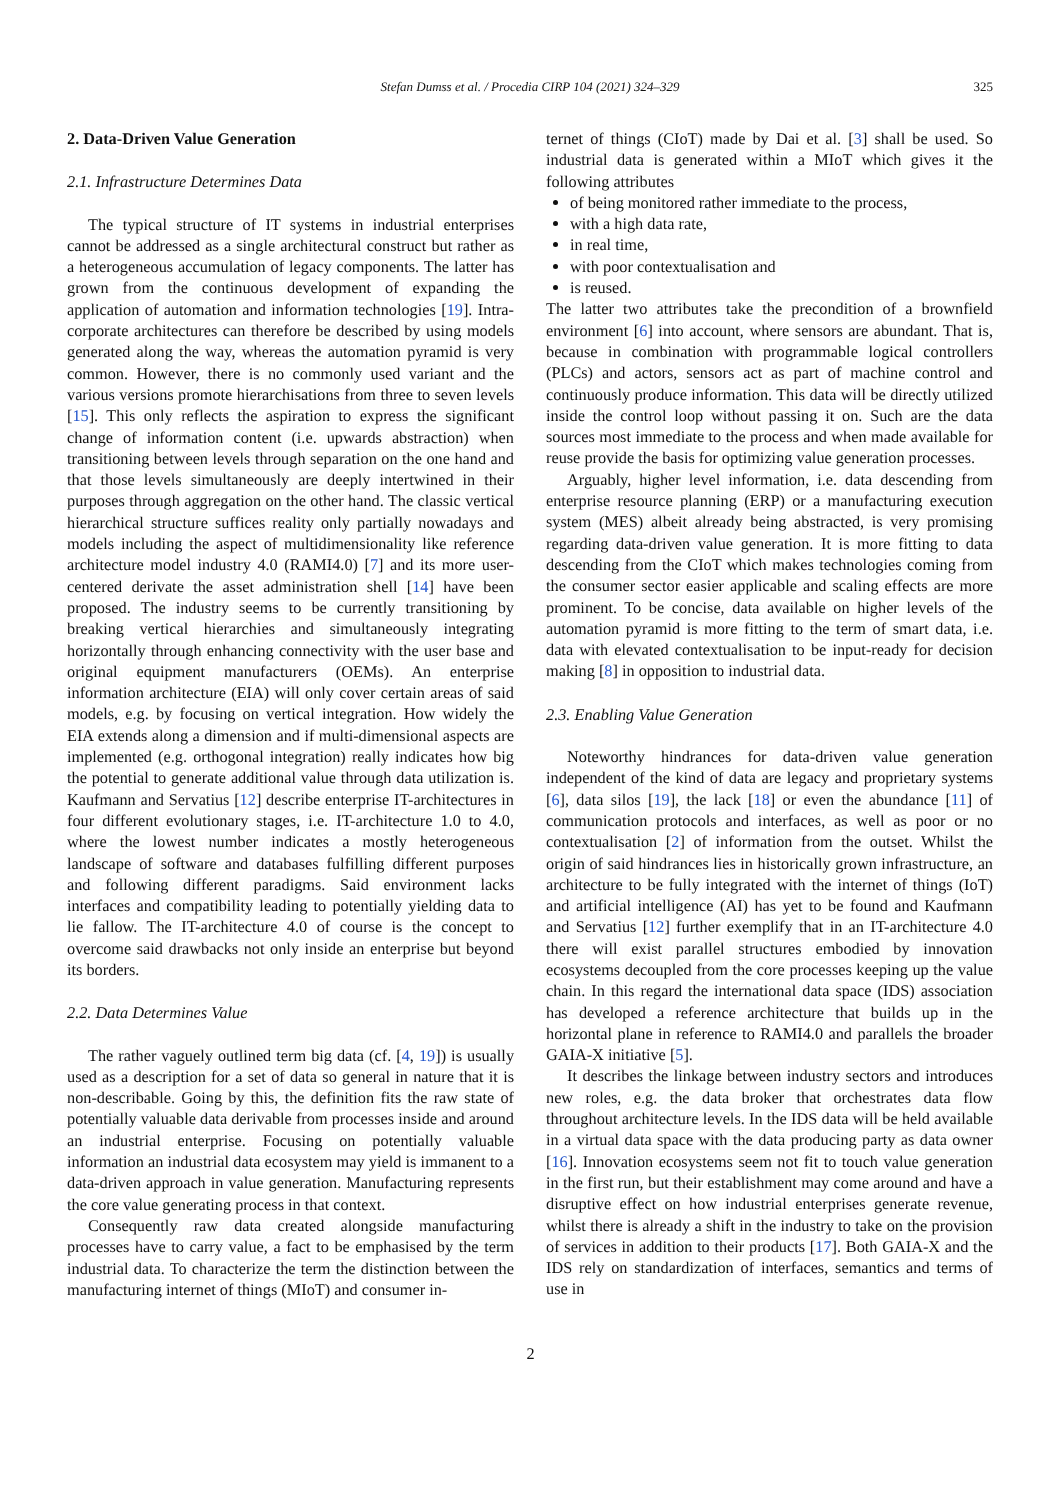Stefan Dumss et al. / Procedia CIRP 104 (2021) 324–329
325
2. Data-Driven Value Generation
2.1. Infrastructure Determines Data
The typical structure of IT systems in industrial enterprises cannot be addressed as a single architectural construct but rather as a heterogeneous accumulation of legacy components. The latter has grown from the continuous development of expanding the application of automation and information technologies [19]. Intra-corporate architectures can therefore be described by using models generated along the way, whereas the automation pyramid is very common. However, there is no commonly used variant and the various versions promote hierarchisations from three to seven levels [15]. This only reflects the aspiration to express the significant change of information content (i.e. upwards abstraction) when transitioning between levels through separation on the one hand and that those levels simultaneously are deeply intertwined in their purposes through aggregation on the other hand. The classic vertical hierarchical structure suffices reality only partially nowadays and models including the aspect of multidimensionality like reference architecture model industry 4.0 (RAMI4.0) [7] and its more user-centered derivate the asset administration shell [14] have been proposed. The industry seems to be currently transitioning by breaking vertical hierarchies and simultaneously integrating horizontally through enhancing connectivity with the user base and original equipment manufacturers (OEMs). An enterprise information architecture (EIA) will only cover certain areas of said models, e.g. by focusing on vertical integration. How widely the EIA extends along a dimension and if multi-dimensional aspects are implemented (e.g. orthogonal integration) really indicates how big the potential to generate additional value through data utilization is. Kaufmann and Servatius [12] describe enterprise IT-architectures in four different evolutionary stages, i.e. IT-architecture 1.0 to 4.0, where the lowest number indicates a mostly heterogeneous landscape of software and databases fulfilling different purposes and following different paradigms. Said environment lacks interfaces and compatibility leading to potentially yielding data to lie fallow. The IT-architecture 4.0 of course is the concept to overcome said drawbacks not only inside an enterprise but beyond its borders.
2.2. Data Determines Value
The rather vaguely outlined term big data (cf. [4, 19]) is usually used as a description for a set of data so general in nature that it is non-describable. Going by this, the definition fits the raw state of potentially valuable data derivable from processes inside and around an industrial enterprise. Focusing on potentially valuable information an industrial data ecosystem may yield is immanent to a data-driven approach in value generation. Manufacturing represents the core value generating process in that context.
Consequently raw data created alongside manufacturing processes have to carry value, a fact to be emphasised by the term industrial data. To characterize the term the distinction between the manufacturing internet of things (MIoT) and consumer in-
ternet of things (CIoT) made by Dai et al. [3] shall be used. So industrial data is generated within a MIoT which gives it the following attributes
of being monitored rather immediate to the process,
with a high data rate,
in real time,
with poor contextualisation and
is reused.
The latter two attributes take the precondition of a brownfield environment [6] into account, where sensors are abundant. That is, because in combination with programmable logical controllers (PLCs) and actors, sensors act as part of machine control and continuously produce information. This data will be directly utilized inside the control loop without passing it on. Such are the data sources most immediate to the process and when made available for reuse provide the basis for optimizing value generation processes.
Arguably, higher level information, i.e. data descending from enterprise resource planning (ERP) or a manufacturing execution system (MES) albeit already being abstracted, is very promising regarding data-driven value generation. It is more fitting to data descending from the CIoT which makes technologies coming from the consumer sector easier applicable and scaling effects are more prominent. To be concise, data available on higher levels of the automation pyramid is more fitting to the term of smart data, i.e. data with elevated contextualisation to be input-ready for decision making [8] in opposition to industrial data.
2.3. Enabling Value Generation
Noteworthy hindrances for data-driven value generation independent of the kind of data are legacy and proprietary systems [6], data silos [19], the lack [18] or even the abundance [11] of communication protocols and interfaces, as well as poor or no contextualisation [2] of information from the outset. Whilst the origin of said hindrances lies in historically grown infrastructure, an architecture to be fully integrated with the internet of things (IoT) and artificial intelligence (AI) has yet to be found and Kaufmann and Servatius [12] further exemplify that in an IT-architecture 4.0 there will exist parallel structures embodied by innovation ecosystems decoupled from the core processes keeping up the value chain. In this regard the international data space (IDS) association has developed a reference architecture that builds up in the horizontal plane in reference to RAMI4.0 and parallels the broader GAIA-X initiative [5].
It describes the linkage between industry sectors and introduces new roles, e.g. the data broker that orchestrates data flow throughout architecture levels. In the IDS data will be held available in a virtual data space with the data producing party as data owner [16]. Innovation ecosystems seem not fit to touch value generation in the first run, but their establishment may come around and have a disruptive effect on how industrial enterprises generate revenue, whilst there is already a shift in the industry to take on the provision of services in addition to their products [17]. Both GAIA-X and the IDS rely on standardization of interfaces, semantics and terms of use in
2